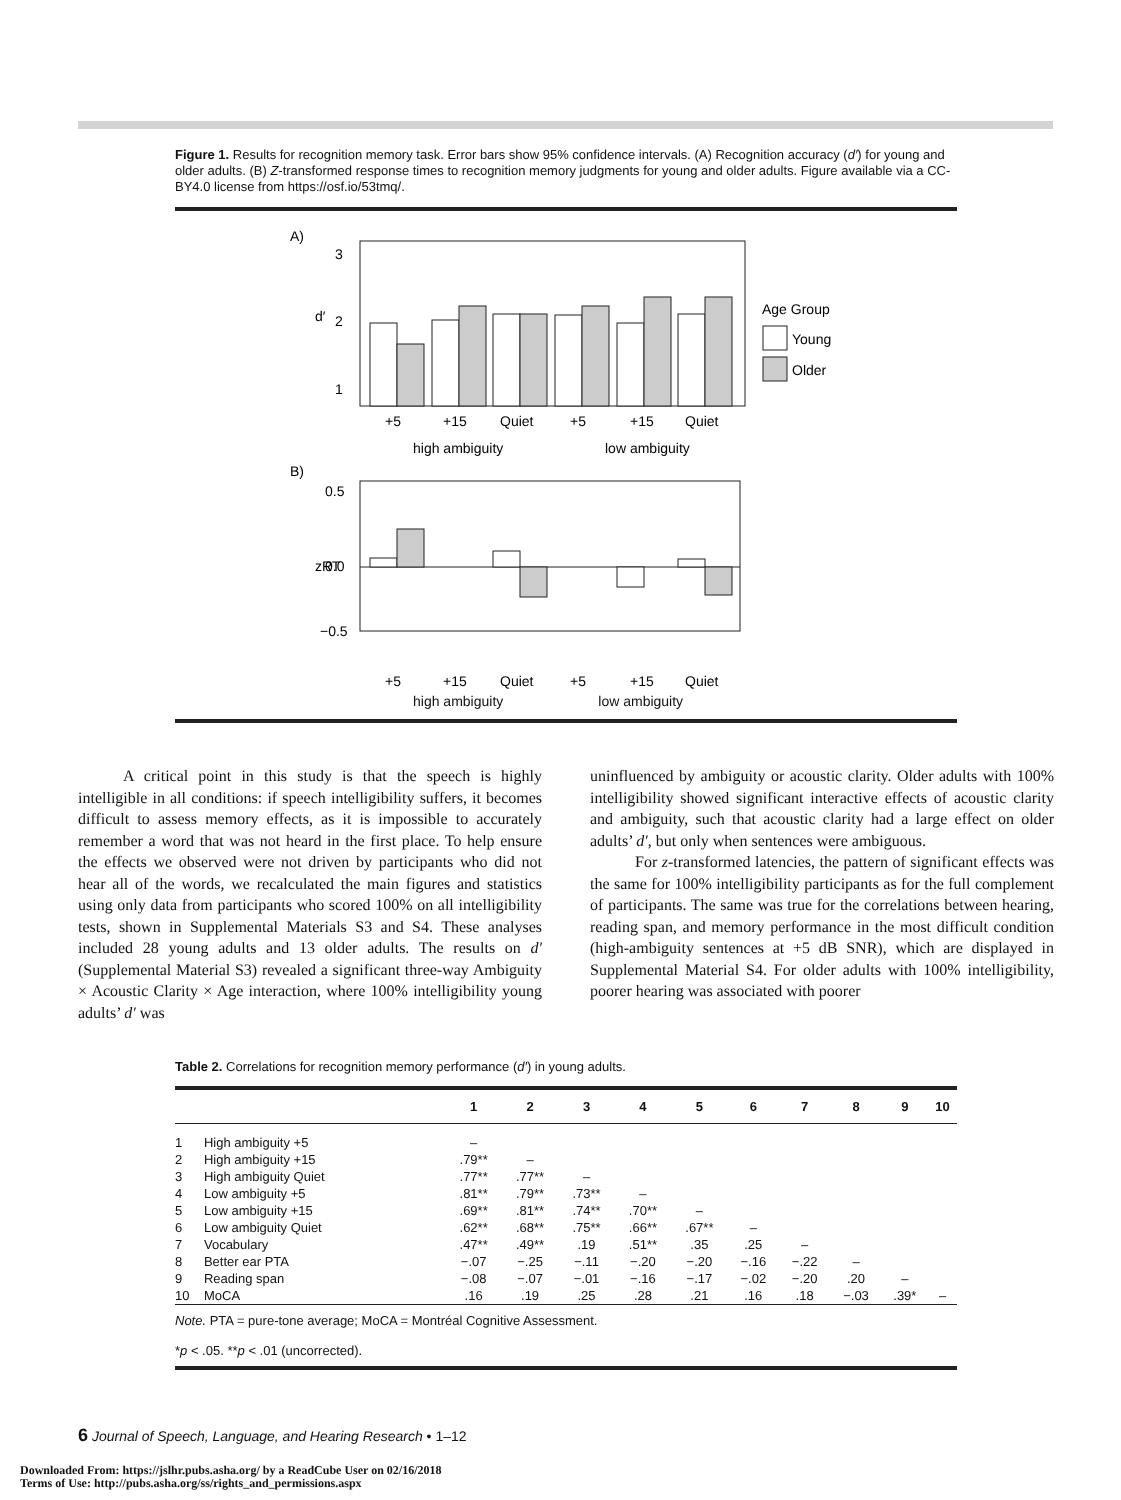Figure 1. Results for recognition memory task. Error bars show 95% confidence intervals. (A) Recognition accuracy (d′) for young and older adults. (B) Z-transformed response times to recognition memory judgments for young and older adults. Figure available via a CC-BY4.0 license from https://osf.io/53tmq/.
A)
3
2
1
d′
+5
+15
Quiet
+5
+15
Quiet
high ambiguity
low ambiguity
Age Group
Young
Older
B)
0.5
0.0
−0.5
zRT
+5
+15
Quiet
+5
+15
Quiet
high ambiguity low ambiguity
A critical point in this study is that the speech is highly intelligible in all conditions: if speech intelligibility suffers, it becomes difficult to assess memory effects, as it is impossible to accurately remember a word that was not heard in the first place. To help ensure the effects we observed were not driven by participants who did not hear all of the words, we recalculated the main figures and statistics using only data from participants who scored 100% on all intelligibility tests, shown in Supplemental Materials S3 and S4. These analyses included 28 young adults and 13 older adults. The results on d′ (Supplemental Material S3) revealed a significant three-way Ambiguity × Acoustic Clarity × Age interaction, where 100% intelligibility young adults’ d′ was
uninfluenced by ambiguity or acoustic clarity. Older adults with 100% intelligibility showed significant interactive effects of acoustic clarity and ambiguity, such that acoustic clarity had a large effect on older adults’ d′, but only when sentences were ambiguous.
For z-transformed latencies, the pattern of significant effects was the same for 100% intelligibility participants as for the full complement of participants. The same was true for the correlations between hearing, reading span, and memory performance in the most difficult condition (high-ambiguity sentences at +5 dB SNR), which are displayed in Supplemental Material S4. For older adults with 100% intelligibility, poorer hearing was associated with poorer
Table 2. Correlations for recognition memory performance (d′) in young adults.
| | | 1 | 2 | 3 | 4 | 5 | 6 | 7 | 8 | 9 | 10 |
| --- | --- | --- | --- | --- | --- | --- | --- | --- | --- | --- | --- |
| 1 | High ambiguity +5 | – | | | | | | | | | |
| 2 | High ambiguity +15 | .79** | – | | | | | | | | |
| 3 | High ambiguity Quiet | .77** | .77** | – | | | | | | | |
| 4 | Low ambiguity +5 | .81** | .79** | .73** | – | | | | | | |
| 5 | Low ambiguity +15 | .69** | .81** | .74** | .70** | – | | | | | |
| 6 | Low ambiguity Quiet | .62** | .68** | .75** | .66** | .67** | – | | | | |
| 7 | Vocabulary | .47** | .49** | .19 | .51** | .35 | .25 | – | | | |
| 8 | Better ear PTA | −.07 | −.25 | −.11 | −.20 | −.20 | −.16 | −.22 | – | | |
| 9 | Reading span | −.08 | −.07 | −.01 | −.16 | −.17 | −.02 | −.20 | .20 | – | |
| 10 | MoCA | .16 | .19 | .25 | .28 | .21 | .16 | .18 | −.03 | .39* | – |
Note. PTA = pure-tone average; MoCA = Montréal Cognitive Assessment.
*p < .05. **p < .01 (uncorrected).
6 Journal of Speech, Language, and Hearing Research • 1–12
Downloaded From: https://jslhr.pubs.asha.org/ by a ReadCube User on 02/16/2018
Terms of Use: http://pubs.asha.org/ss/rights_and_permissions.aspx